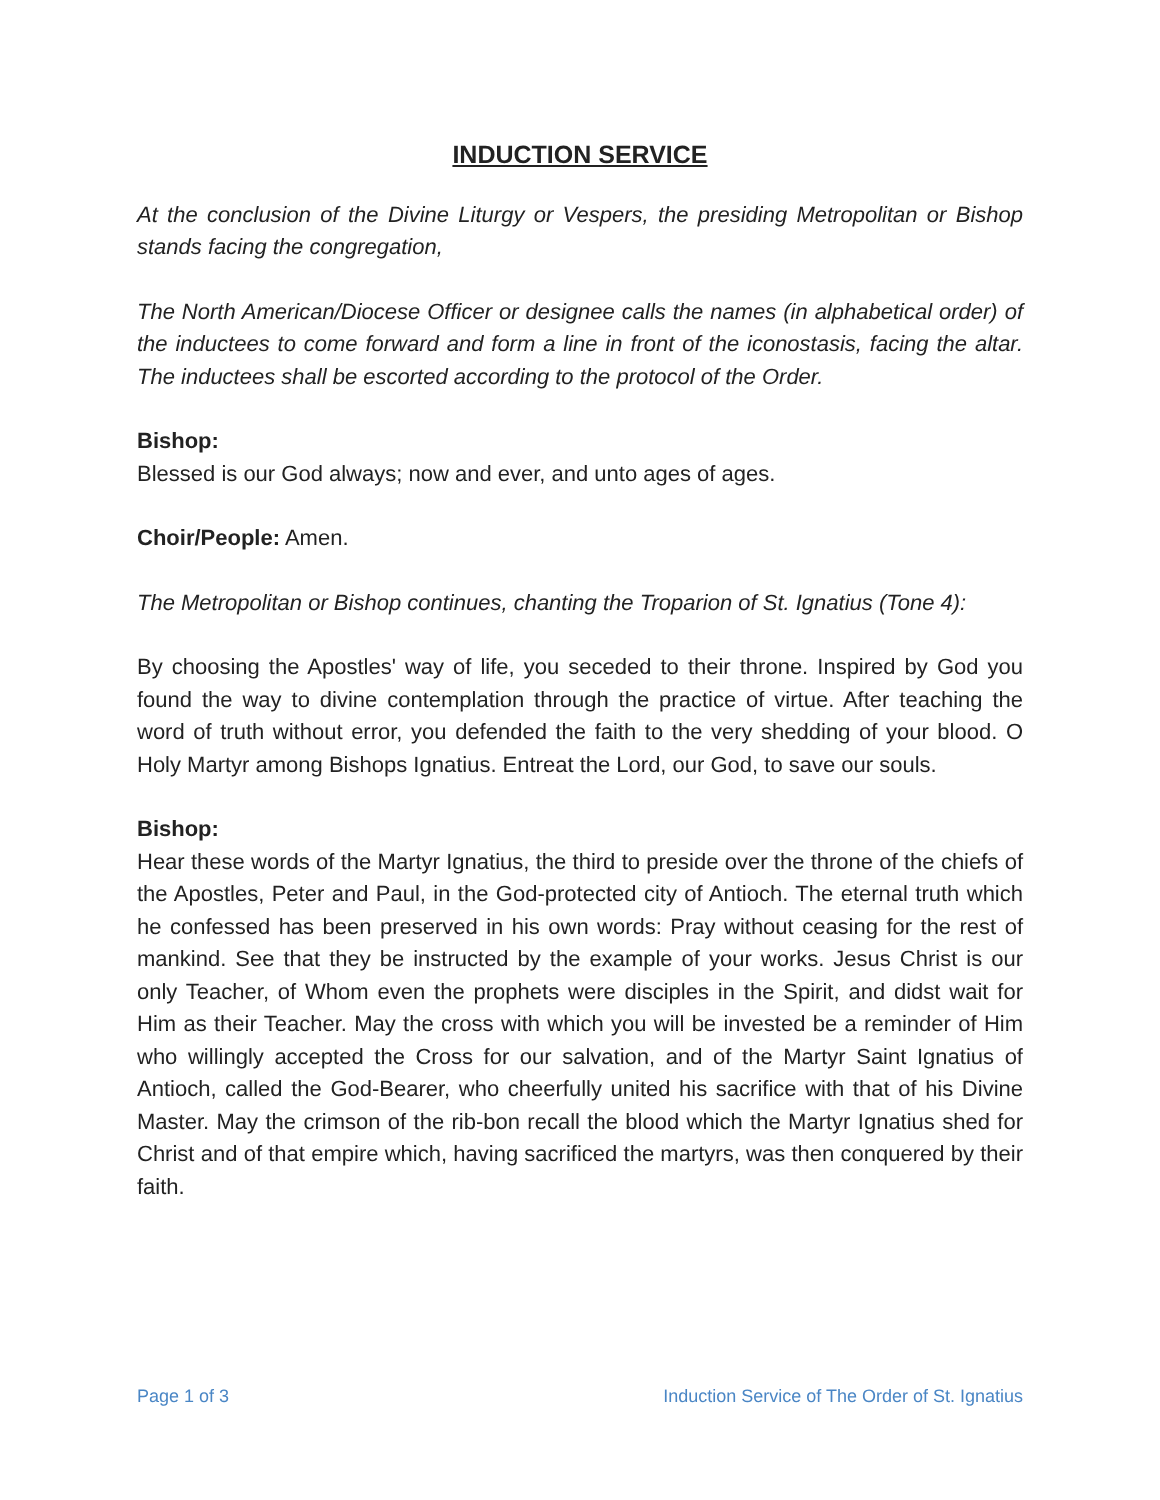INDUCTION SERVICE
At the conclusion of the Divine Liturgy or Vespers, the presiding Metropolitan or Bishop stands facing the congregation,
The North American/Diocese Officer or designee calls the names (in alphabetical order) of the inductees to come forward and form a line in front of the iconostasis, facing the altar. The inductees shall be escorted according to the protocol of the Order.
Bishop:
Blessed is our God always; now and ever, and unto ages of ages.
Choir/People: Amen.
The Metropolitan or Bishop continues, chanting the Troparion of St. Ignatius (Tone 4):
By choosing the Apostles' way of life, you seceded to their throne. Inspired by God you found the way to divine contemplation through the practice of virtue. After teaching the word of truth without error, you defended the faith to the very shedding of your blood. O Holy Martyr among Bishops Ignatius. Entreat the Lord, our God, to save our souls.
Bishop:
Hear these words of the Martyr Ignatius, the third to preside over the throne of the chiefs of the Apostles, Peter and Paul, in the God-protected city of Antioch. The eternal truth which he confessed has been preserved in his own words: Pray without ceasing for the rest of mankind. See that they be instructed by the example of your works. Jesus Christ is our only Teacher, of Whom even the prophets were disciples in the Spirit, and didst wait for Him as their Teacher. May the cross with which you will be invested be a reminder of Him who willingly accepted the Cross for our salvation, and of the Martyr Saint Ignatius of Antioch, called the God-Bearer, who cheerfully united his sacrifice with that of his Divine Master. May the crimson of the rib-bon recall the blood which the Martyr Ignatius shed for Christ and of that empire which, having sacrificed the martyrs, was then conquered by their faith.
Page 1 of 3 Induction Service of The Order of St. Ignatius